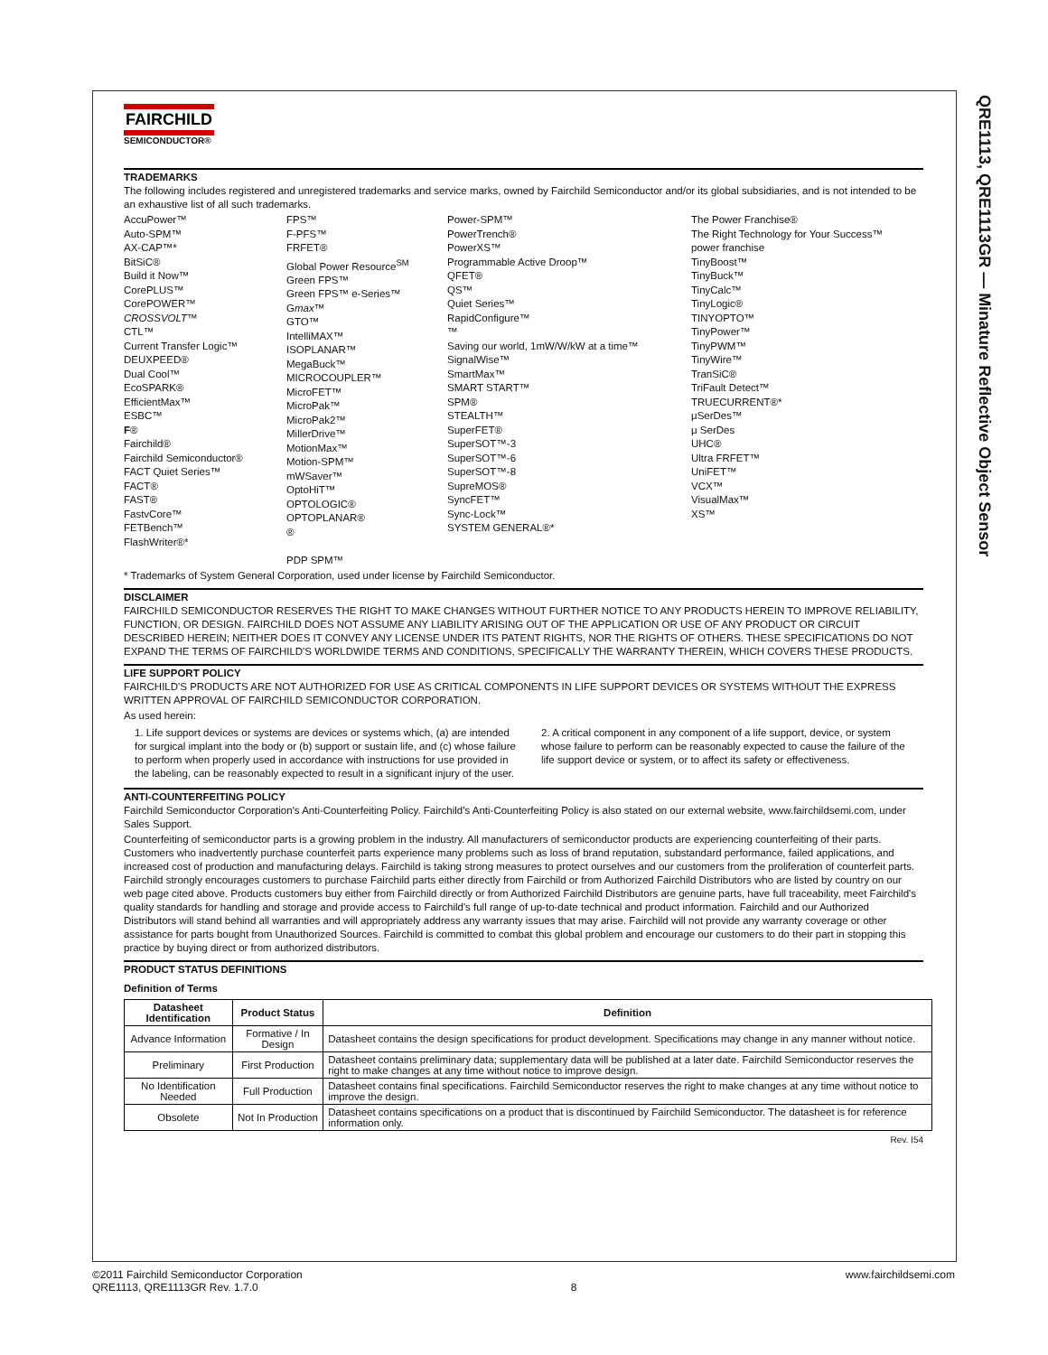QRE1113, QRE1113GR — Minature Reflective Object Sensor
FAIRCHILD
SEMICONDUCTOR®
TRADEMARKS
The following includes registered and unregistered trademarks and service marks, owned by Fairchild Semiconductor and/or its global subsidiaries, and is not intended to be an exhaustive list of all such trademarks.
AccuPower™
Auto-SPM™
AX-CAP™*
BitSiC®
Build it Now™
CorePLUS™
CorePOWER™
CROSSVOLT™
CTL™
Current Transfer Logic™
DEUXPEED®
Dual Cool™
EcoSPARK®
EfficientMax™
ESBC™
F®
Fairchild®
Fairchild Semiconductor®
FACT Quiet Series™
FACT®
FAST®
FastvCore™
FETBench™
FlashWriter®*
FPS™
F-PFS™
FRFET®
Global Power Resource<sup>SM</sup>
Green FPS™
Green FPS™ e-Series™
Gmax™
GTO™
IntelliMAX™
ISOPLANAR™
MegaBuck™
MICROCOUPLER™
MicroFET™
MicroPak™
MicroPak2™
MillerDrive™
MotionMax™
Motion-SPM™
mWSaver™
OptoHiT™
OPTOLOGIC®
OPTOPLANAR®
®
PDP SPM™
Power-SPM™
PowerTrench®
PowerXS™
Programmable Active Droop™
QFET®
QS™
Quiet Series™
RapidConfigure™
™
Saving our world, 1mW/W/kW at a time™
SignalWise™
SmartMax™
SMART START™
SPM®
STEALTH™
SuperFET®
SuperSOT™-3
SuperSOT™-6
SuperSOT™-8
SupreMOS®
SyncFET™
Sync-Lock™
SYSTEM GENERAL®*
The Power Franchise®
The Right Technology for Your Success™
power franchise
TinyBoost™
TinyBuck™
TinyCalc™
TinyLogic®
TINYOPTO™
TinyPower™
TinyPWM™
TinyWire™
TranSiC®
TriFault Detect™
TRUECURRENT®*
μSerDes™
μ SerDes
UHC®
Ultra FRFET™
UniFET™
VCX™
VisualMax™
XS™
* Trademarks of System General Corporation, used under license by Fairchild Semiconductor.
DISCLAIMER
FAIRCHILD SEMICONDUCTOR RESERVES THE RIGHT TO MAKE CHANGES WITHOUT FURTHER NOTICE TO ANY PRODUCTS HEREIN TO IMPROVE RELIABILITY, FUNCTION, OR DESIGN. FAIRCHILD DOES NOT ASSUME ANY LIABILITY ARISING OUT OF THE APPLICATION OR USE OF ANY PRODUCT OR CIRCUIT DESCRIBED HEREIN; NEITHER DOES IT CONVEY ANY LICENSE UNDER ITS PATENT RIGHTS, NOR THE RIGHTS OF OTHERS. THESE SPECIFICATIONS DO NOT EXPAND THE TERMS OF FAIRCHILD'S WORLDWIDE TERMS AND CONDITIONS, SPECIFICALLY THE WARRANTY THEREIN, WHICH COVERS THESE PRODUCTS.
LIFE SUPPORT POLICY
FAIRCHILD'S PRODUCTS ARE NOT AUTHORIZED FOR USE AS CRITICAL COMPONENTS IN LIFE SUPPORT DEVICES OR SYSTEMS WITHOUT THE EXPRESS WRITTEN APPROVAL OF FAIRCHILD SEMICONDUCTOR CORPORATION.
As used herein:
1. Life support devices or systems are devices or systems which, (a) are intended for surgical implant into the body or (b) support or sustain life, and (c) whose failure to perform when properly used in accordance with instructions for use provided in the labeling, can be reasonably expected to result in a significant injury of the user.
2. A critical component in any component of a life support, device, or system whose failure to perform can be reasonably expected to cause the failure of the life support device or system, or to affect its safety or effectiveness.
ANTI-COUNTERFEITING POLICY
Fairchild Semiconductor Corporation's Anti-Counterfeiting Policy. Fairchild's Anti-Counterfeiting Policy is also stated on our external website, www.fairchildsemi.com, under Sales Support.
Counterfeiting of semiconductor parts is a growing problem in the industry. All manufacturers of semiconductor products are experiencing counterfeiting of their parts. Customers who inadvertently purchase counterfeit parts experience many problems such as loss of brand reputation, substandard performance, failed applications, and increased cost of production and manufacturing delays. Fairchild is taking strong measures to protect ourselves and our customers from the proliferation of counterfeit parts. Fairchild strongly encourages customers to purchase Fairchild parts either directly from Fairchild or from Authorized Fairchild Distributors who are listed by country on our web page cited above. Products customers buy either from Fairchild directly or from Authorized Fairchild Distributors are genuine parts, have full traceability, meet Fairchild's quality standards for handling and storage and provide access to Fairchild's full range of up-to-date technical and product information. Fairchild and our Authorized Distributors will stand behind all warranties and will appropriately address any warranty issues that may arise. Fairchild will not provide any warranty coverage or other assistance for parts bought from Unauthorized Sources. Fairchild is committed to combat this global problem and encourage our customers to do their part in stopping this practice by buying direct or from authorized distributors.
PRODUCT STATUS DEFINITIONS
Definition of Terms
| Datasheet Identification | Product Status | Definition |
| --- | --- | --- |
| Advance Information | Formative / In Design | Datasheet contains the design specifications for product development. Specifications may change in any manner without notice. |
| Preliminary | First Production | Datasheet contains preliminary data; supplementary data will be published at a later date. Fairchild Semiconductor reserves the right to make changes at any time without notice to improve design. |
| No Identification Needed | Full Production | Datasheet contains final specifications. Fairchild Semiconductor reserves the right to make changes at any time without notice to improve the design. |
| Obsolete | Not In Production | Datasheet contains specifications on a product that is discontinued by Fairchild Semiconductor. The datasheet is for reference information only. |
Rev. I54
©2011 Fairchild Semiconductor Corporation
QRE1113, QRE1113GR Rev. 1.7.0
8
www.fairchildsemi.com